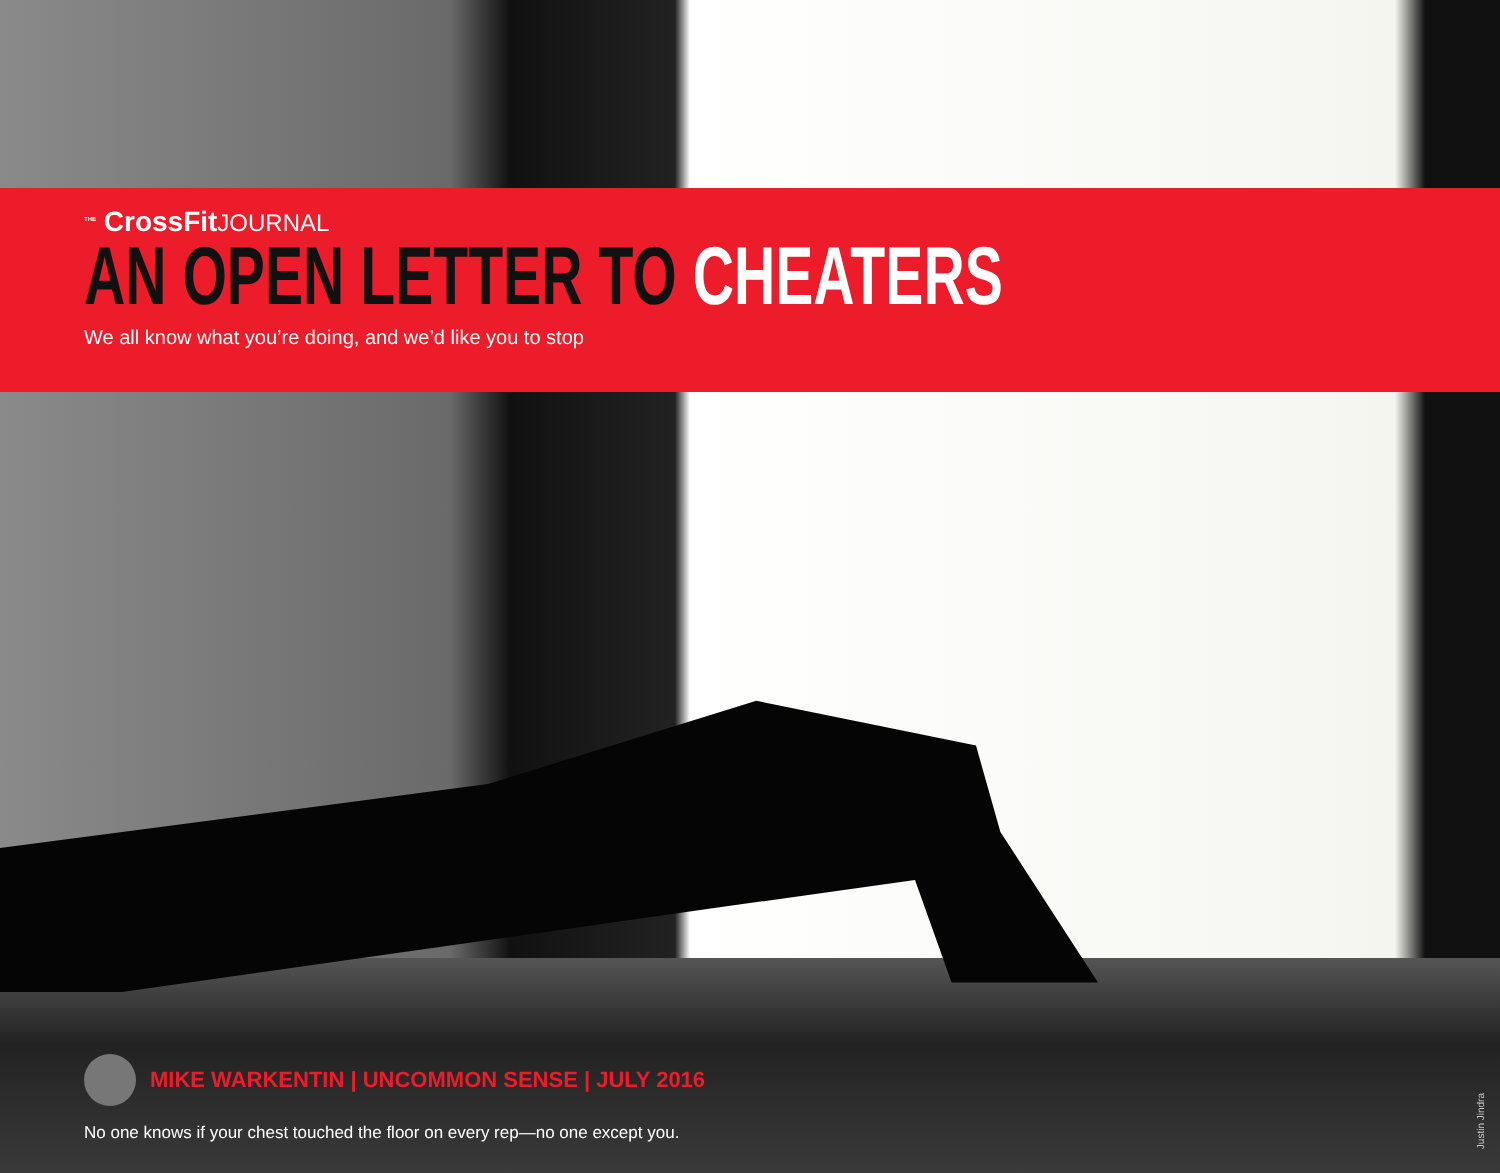<sup>THE</sup> CrossFitJOURNAL
AN OPEN LETTER TO CHEATERS
We all know what you’re doing, and we’d like you to stop
MIKE WARKENTIN | UNCOMMON SENSE | JULY 2016
No one knows if your chest touched the floor on every rep—no one except you.
Justin Jindra